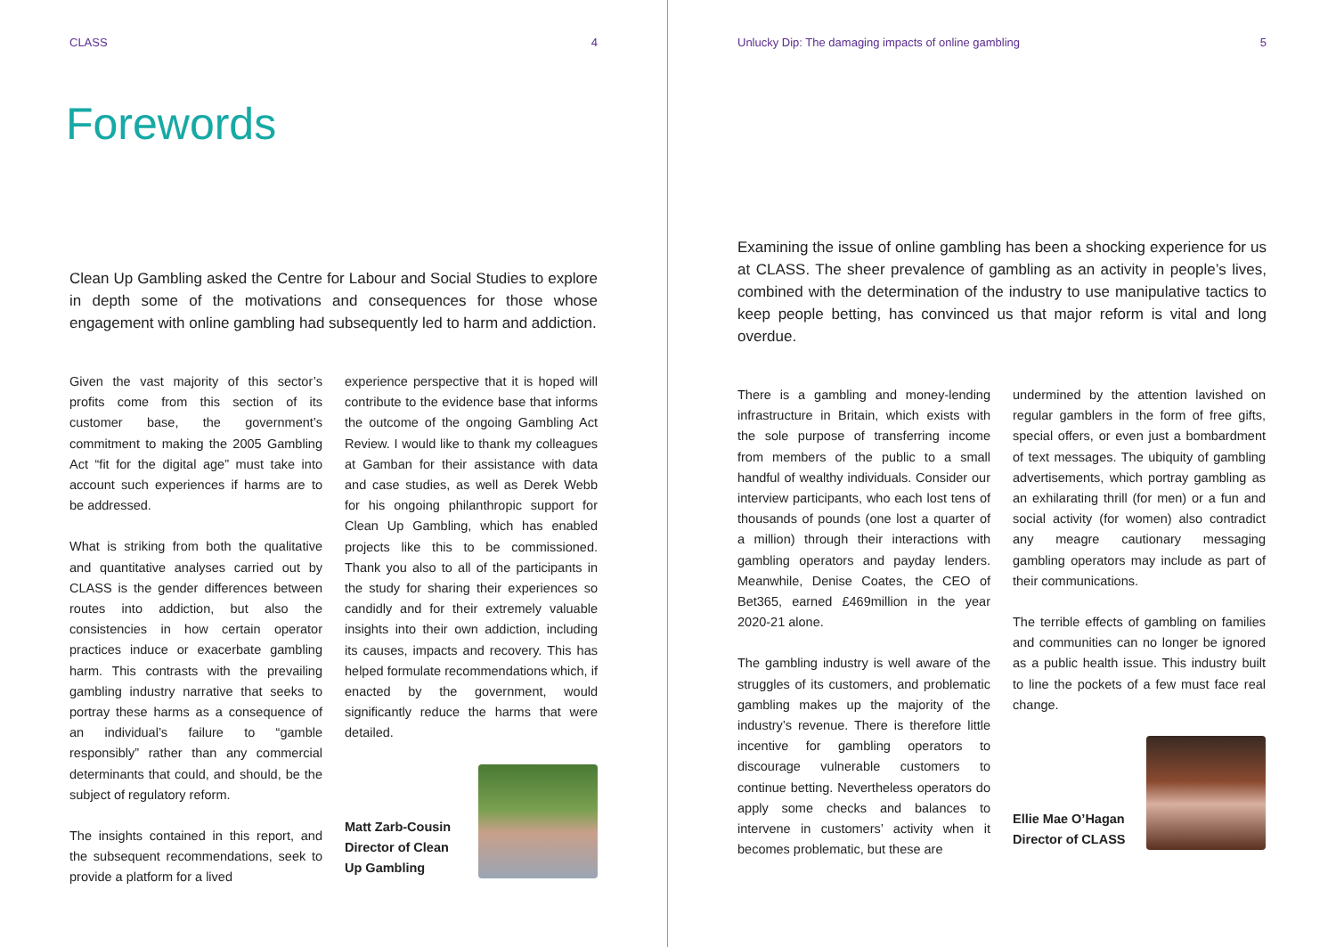CLASS 4
Forewords
Clean Up Gambling asked the Centre for Labour and Social Studies to explore in depth some of the motivations and consequences for those whose engagement with online gambling had subsequently led to harm and addiction.
Given the vast majority of this sector’s profits come from this section of its customer base, the government’s commitment to making the 2005 Gambling Act “fit for the digital age” must take into account such experiences if harms are to be addressed.
What is striking from both the qualitative and quantitative analyses carried out by CLASS is the gender differences between routes into addiction, but also the consistencies in how certain operator practices induce or exacerbate gambling harm. This contrasts with the prevailing gambling industry narrative that seeks to portray these harms as a consequence of an individual’s failure to “gamble responsibly” rather than any commercial determinants that could, and should, be the subject of regulatory reform.
The insights contained in this report, and the subsequent recommendations, seek to provide a platform for a lived
experience perspective that it is hoped will contribute to the evidence base that informs the outcome of the ongoing Gambling Act Review. I would like to thank my colleagues at Gamban for their assistance with data and case studies, as well as Derek Webb for his ongoing philanthropic support for Clean Up Gambling, which has enabled projects like this to be commissioned. Thank you also to all of the participants in the study for sharing their experiences so candidly and for their extremely valuable insights into their own addiction, including its causes, impacts and recovery. This has helped formulate recommendations which, if enacted by the government, would significantly reduce the harms that were detailed.
Matt Zarb-Cousin
Director of Clean
Up Gambling
Unlucky Dip: The damaging impacts of online gambling 5
Examining the issue of online gambling has been a shocking experience for us at CLASS. The sheer prevalence of gambling as an activity in people’s lives, combined with the determination of the industry to use manipulative tactics to keep people betting, has convinced us that major reform is vital and long overdue.
There is a gambling and money-lending infrastructure in Britain, which exists with the sole purpose of transferring income from members of the public to a small handful of wealthy individuals. Consider our interview participants, who each lost tens of thousands of pounds (one lost a quarter of a million) through their interactions with gambling operators and payday lenders. Meanwhile, Denise Coates, the CEO of Bet365, earned £469million in the year 2020-21 alone.
The gambling industry is well aware of the struggles of its customers, and problematic gambling makes up the majority of the industry’s revenue. There is therefore little incentive for gambling operators to discourage vulnerable customers to continue betting. Nevertheless operators do apply some checks and balances to intervene in customers’ activity when it becomes problematic, but these are
undermined by the attention lavished on regular gamblers in the form of free gifts, special offers, or even just a bombardment of text messages. The ubiquity of gambling advertisements, which portray gambling as an exhilarating thrill (for men) or a fun and social activity (for women) also contradict any meagre cautionary messaging gambling operators may include as part of their communications.
The terrible effects of gambling on families and communities can no longer be ignored as a public health issue. This industry built to line the pockets of a few must face real change.
Ellie Mae O’Hagan
Director of CLASS